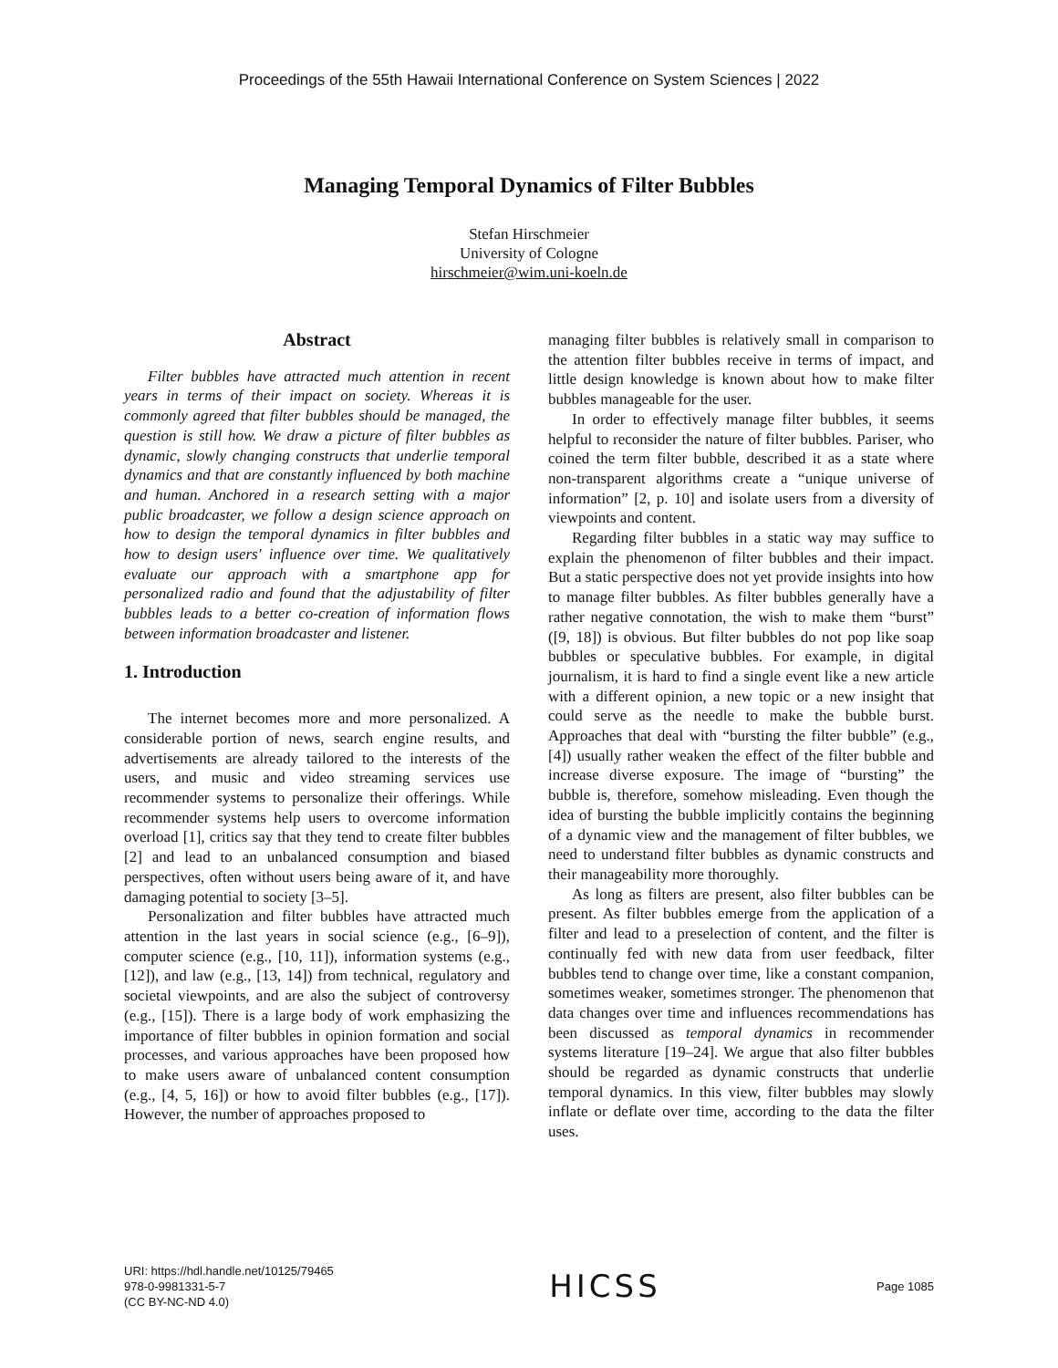Proceedings of the 55th Hawaii International Conference on System Sciences | 2022
Managing Temporal Dynamics of Filter Bubbles
Stefan Hirschmeier
University of Cologne
hirschmeier@wim.uni-koeln.de
Abstract
Filter bubbles have attracted much attention in recent years in terms of their impact on society. Whereas it is commonly agreed that filter bubbles should be managed, the question is still how. We draw a picture of filter bubbles as dynamic, slowly changing constructs that underlie temporal dynamics and that are constantly influenced by both machine and human. Anchored in a research setting with a major public broadcaster, we follow a design science approach on how to design the temporal dynamics in filter bubbles and how to design users' influence over time. We qualitatively evaluate our approach with a smartphone app for personalized radio and found that the adjustability of filter bubbles leads to a better co-creation of information flows between information broadcaster and listener.
1. Introduction
The internet becomes more and more personalized. A considerable portion of news, search engine results, and advertisements are already tailored to the interests of the users, and music and video streaming services use recommender systems to personalize their offerings. While recommender systems help users to overcome information overload [1], critics say that they tend to create filter bubbles [2] and lead to an unbalanced consumption and biased perspectives, often without users being aware of it, and have damaging potential to society [3–5].
Personalization and filter bubbles have attracted much attention in the last years in social science (e.g., [6–9]), computer science (e.g., [10, 11]), information systems (e.g., [12]), and law (e.g., [13, 14]) from technical, regulatory and societal viewpoints, and are also the subject of controversy (e.g., [15]). There is a large body of work emphasizing the importance of filter bubbles in opinion formation and social processes, and various approaches have been proposed how to make users aware of unbalanced content consumption (e.g., [4, 5, 16]) or how to avoid filter bubbles (e.g., [17]). However, the number of approaches proposed to
managing filter bubbles is relatively small in comparison to the attention filter bubbles receive in terms of impact, and little design knowledge is known about how to make filter bubbles manageable for the user.
In order to effectively manage filter bubbles, it seems helpful to reconsider the nature of filter bubbles. Pariser, who coined the term filter bubble, described it as a state where non-transparent algorithms create a “unique universe of information” [2, p. 10] and isolate users from a diversity of viewpoints and content.
Regarding filter bubbles in a static way may suffice to explain the phenomenon of filter bubbles and their impact. But a static perspective does not yet provide insights into how to manage filter bubbles. As filter bubbles generally have a rather negative connotation, the wish to make them “burst” ([9, 18]) is obvious. But filter bubbles do not pop like soap bubbles or speculative bubbles. For example, in digital journalism, it is hard to find a single event like a new article with a different opinion, a new topic or a new insight that could serve as the needle to make the bubble burst. Approaches that deal with “bursting the filter bubble” (e.g., [4]) usually rather weaken the effect of the filter bubble and increase diverse exposure. The image of “bursting” the bubble is, therefore, somehow misleading. Even though the idea of bursting the bubble implicitly contains the beginning of a dynamic view and the management of filter bubbles, we need to understand filter bubbles as dynamic constructs and their manageability more thoroughly.
As long as filters are present, also filter bubbles can be present. As filter bubbles emerge from the application of a filter and lead to a preselection of content, and the filter is continually fed with new data from user feedback, filter bubbles tend to change over time, like a constant companion, sometimes weaker, sometimes stronger. The phenomenon that data changes over time and influences recommendations has been discussed as temporal dynamics in recommender systems literature [19–24]. We argue that also filter bubbles should be regarded as dynamic constructs that underlie temporal dynamics. In this view, filter bubbles may slowly inflate or deflate over time, according to the data the filter uses.
URI: https://hdl.handle.net/10125/79465
978-0-9981331-5-7
(CC BY-NC-ND 4.0)
HICSS
Page 1085